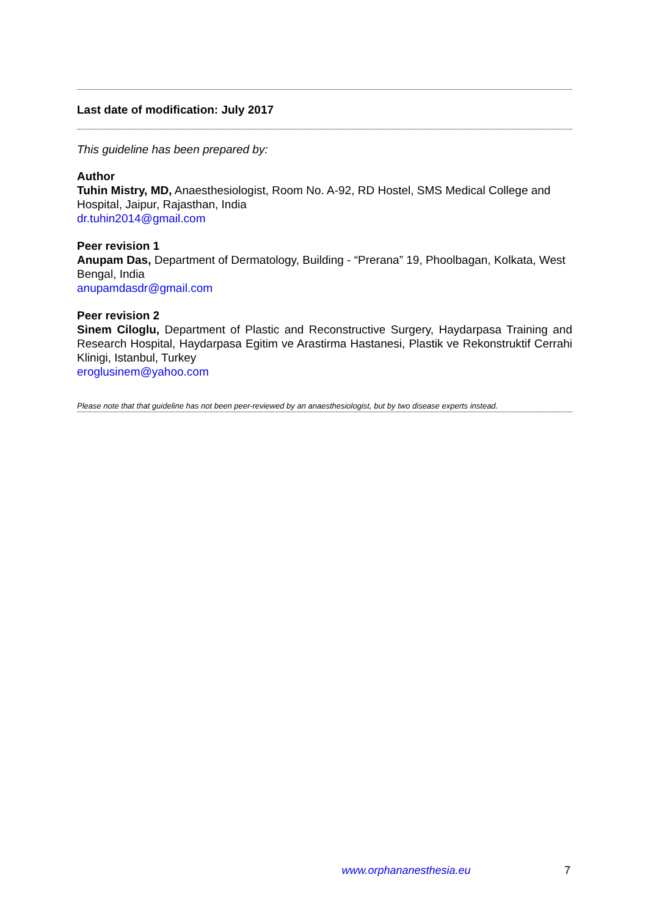Last date of modification: July 2017
This guideline has been prepared by:
Author
Tuhin Mistry, MD, Anaesthesiologist, Room No. A-92, RD Hostel, SMS Medical College and Hospital, Jaipur, Rajasthan, India
dr.tuhin2014@gmail.com
Peer revision 1
Anupam Das, Department of Dermatology, Building - “Prerana” 19, Phoolbagan, Kolkata, West Bengal, India
anupamdasdr@gmail.com
Peer revision 2
Sinem Ciloglu, Department of Plastic and Reconstructive Surgery, Haydarpasa Training and Research Hospital, Haydarpasa Egitim ve Arastirma Hastanesi, Plastik ve Rekonstruktif Cerrahi Klinigi, Istanbul, Turkey
eroglusinem@yahoo.com
Please note that that guideline has not been peer-reviewed by an anaesthesiologist, but by two disease experts instead.
www.orphananesthesia.eu 7